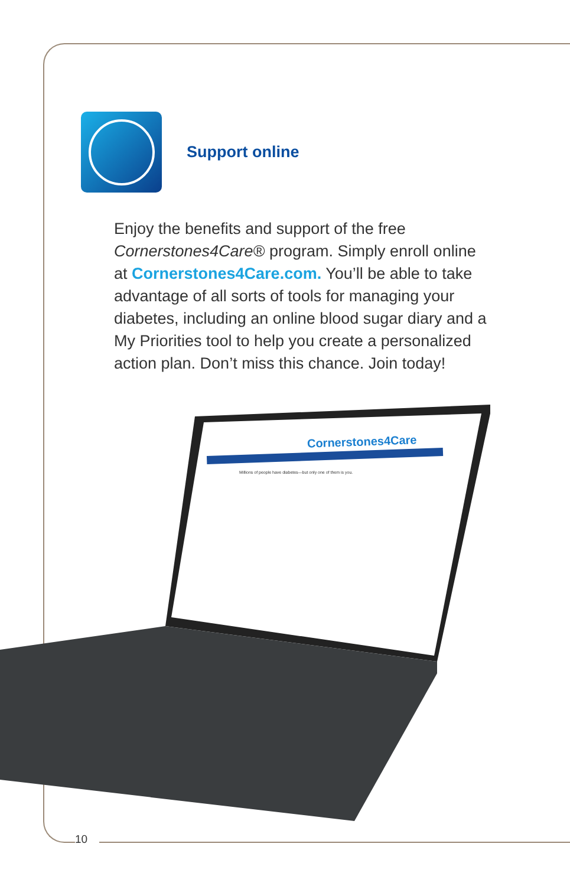Support online
Enjoy the benefits and support of the free Cornerstones4Care® program. Simply enroll online at Cornerstones4Care.com. You’ll be able to take advantage of all sorts of tools for managing your diabetes, including an online blood sugar diary and a My Priorities tool to help you create a personalized action plan. Don’t miss this chance. Join today!
Cornerstones4Care
Millions of people have diabetes—but only one of them is you.
10